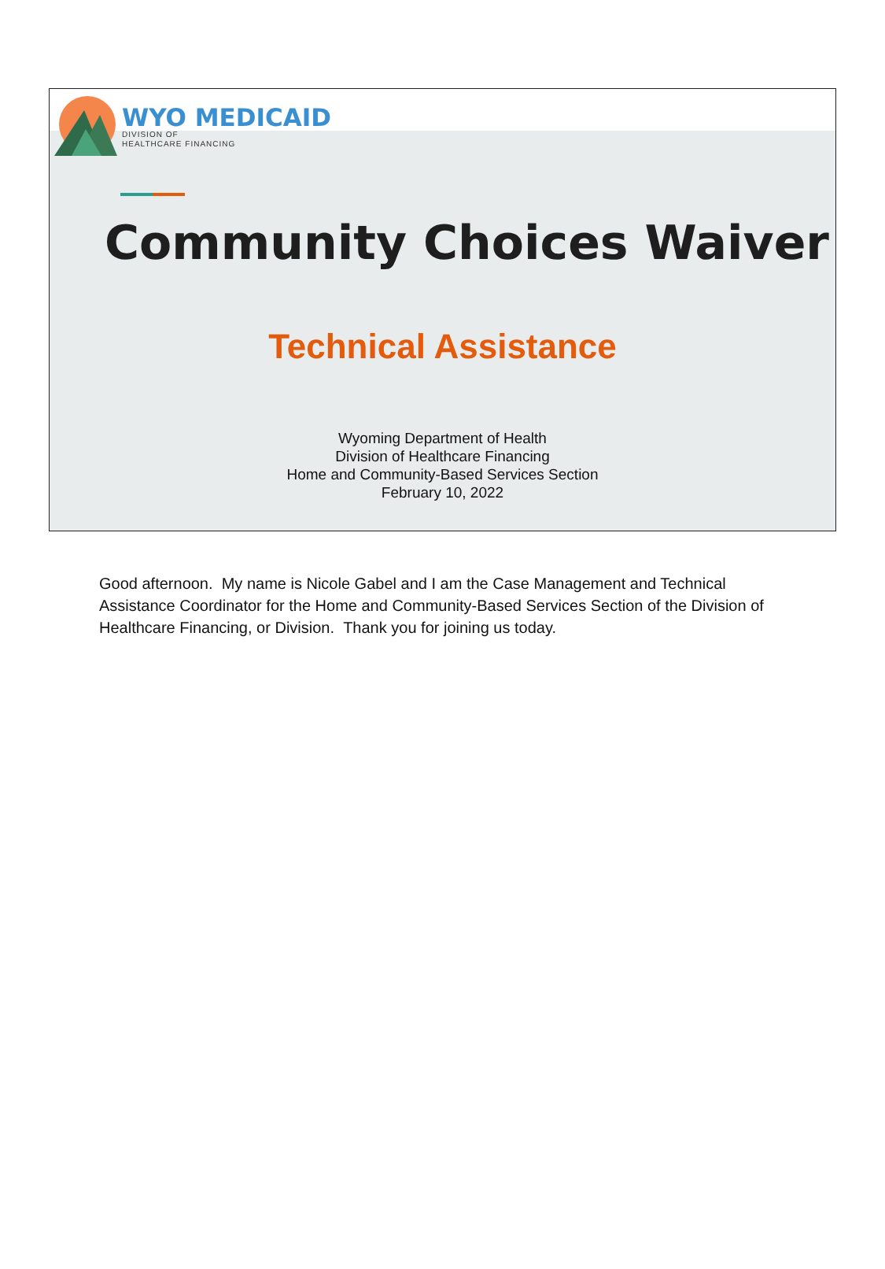WYO MEDICAID
DIVISION OF
HEALTHCARE FINANCING
Community Choices Waiver
Technical Assistance
Wyoming Department of Health
Division of Healthcare Financing
Home and Community-Based Services Section
February 10, 2022
Good afternoon. My name is Nicole Gabel and I am the Case Management and Technical Assistance Coordinator for the Home and Community-Based Services Section of the Division of Healthcare Financing, or Division. Thank you for joining us today.